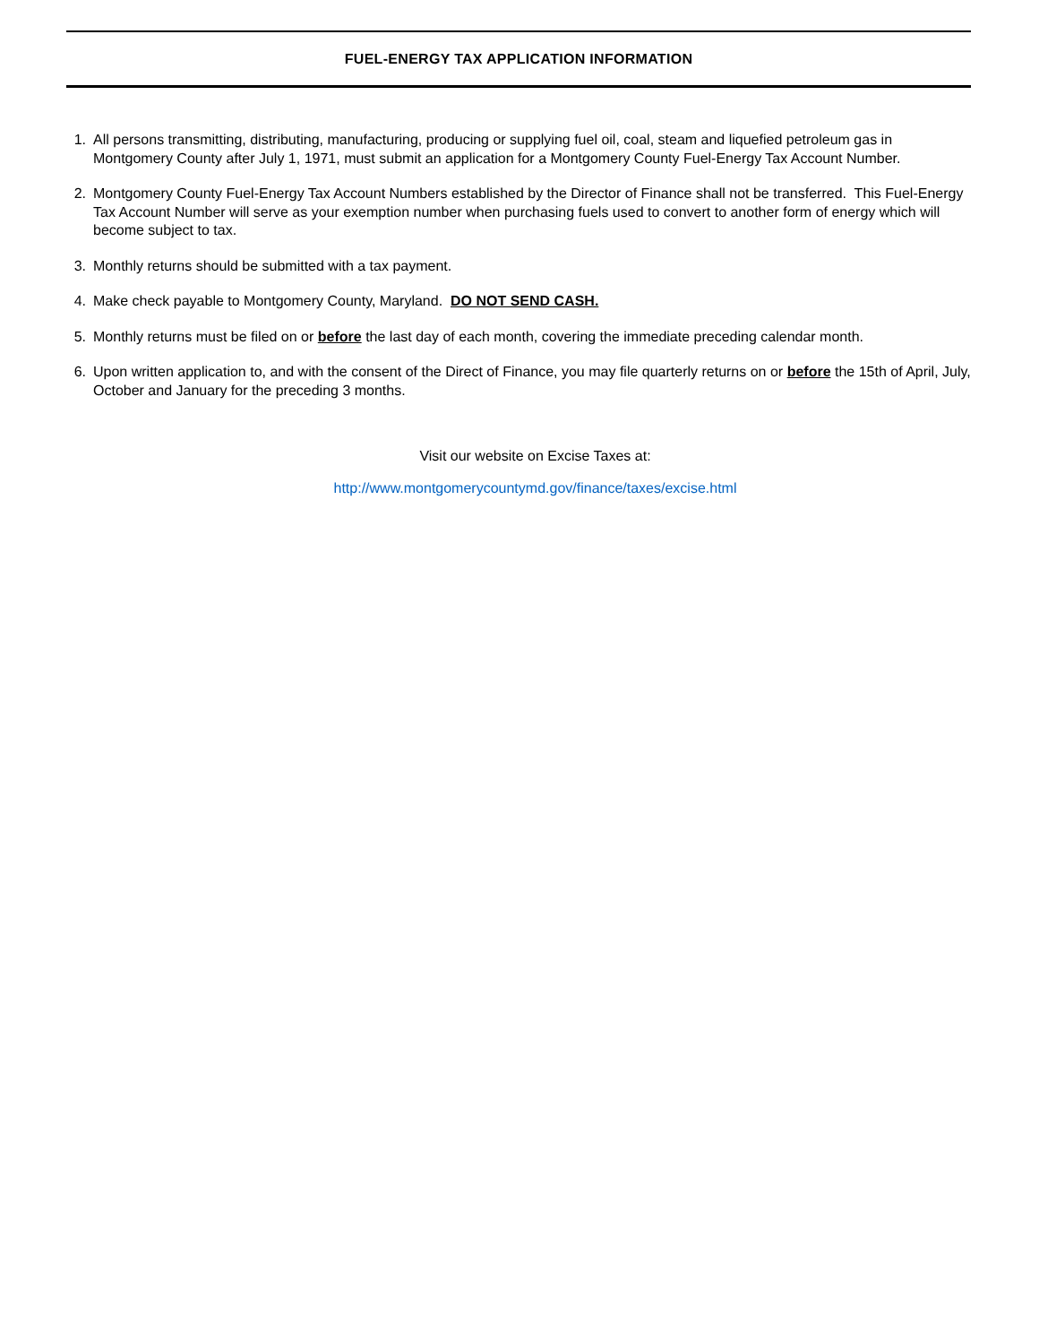FUEL-ENERGY TAX APPLICATION INFORMATION
1. All persons transmitting, distributing, manufacturing, producing or supplying fuel oil, coal, steam and liquefied petroleum gas in Montgomery County after July 1, 1971, must submit an application for a Montgomery County Fuel-Energy Tax Account Number.
2. Montgomery County Fuel-Energy Tax Account Numbers established by the Director of Finance shall not be transferred. This Fuel-Energy Tax Account Number will serve as your exemption number when purchasing fuels used to convert to another form of energy which will become subject to tax.
3. Monthly returns should be submitted with a tax payment.
4. Make check payable to Montgomery County, Maryland. DO NOT SEND CASH.
5. Monthly returns must be filed on or before the last day of each month, covering the immediate preceding calendar month.
6. Upon written application to, and with the consent of the Direct of Finance, you may file quarterly returns on or before the 15th of April, July, October and January for the preceding 3 months.
Visit our website on Excise Taxes at:
http://www.montgomerycountymd.gov/finance/taxes/excise.html